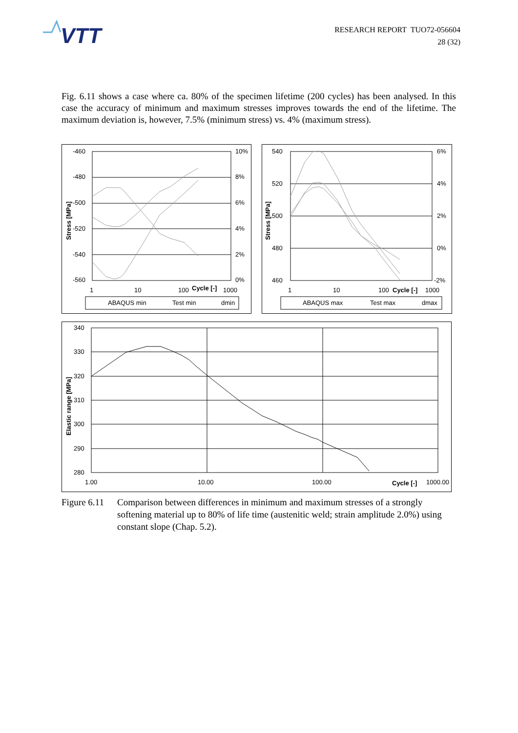VTT
RESEARCH REPORT TUO72-056604
28 (32)
Fig. 6.11 shows a case where ca. 80% of the specimen lifetime (200 cycles) has been analysed. In this case the accuracy of minimum and maximum stresses improves towards the end of the lifetime. The maximum deviation is, however, 7.5% (minimum stress) vs. 4% (maximum stress).
-460
-480
-500
-520
-540
-560
10%
8%
6%
4%
2%
0%
1
10
100
Cycle [-]
1000
Stress [MPa]
ABAQUS min
Test min
dmin
540
520
500
480
460
6%
4%
2%
0%
-2%
1
10
100
Cycle [-]
1000
Stress [MPa]
ABAQUS max
Test max
dmax
340
330
320
310
300
290
280
1.00
10.00
100.00
Cycle [-]
1000.00
Elastic range [MPa]
Figure 6.11
Comparison between differences in minimum and maximum stresses of a strongly softening material up to 80% of life time (austenitic weld; strain amplitude 2.0%) using constant slope (Chap. 5.2).